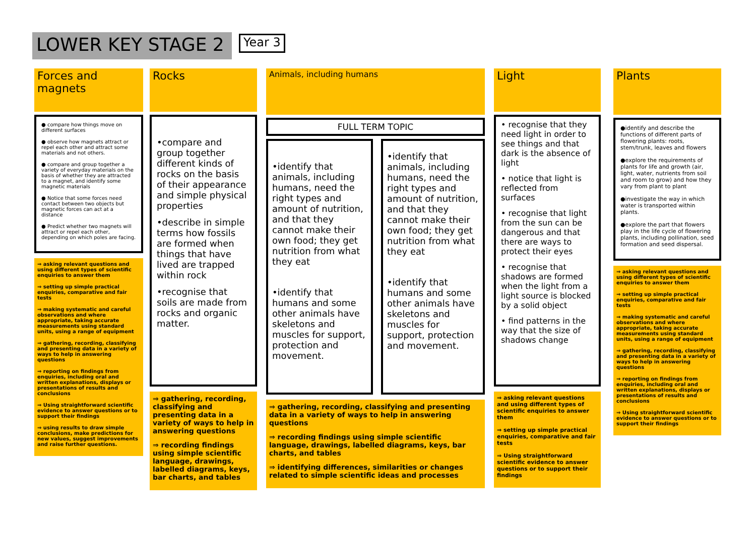LOWER KEY STAGE 2
Year 3
Forces and
magnets
● compare how things move on different surfaces
● observe how magnets attract or repel each other and attract some materials and not others.
● compare and group together a variety of everyday materials on the basis of whether they are attracted to a magnet, and identify some magnetic materials
● Notice that some forces need contact between two objects but magnetic forces can act at a distance
● Predict whether two magnets will attract or repel each other, depending on which poles are facing.
⇒ asking relevant questions and using different types of scientific enquiries to answer them
⇒ setting up simple practical enquiries, comparative and fair tests
⇒ making systematic and careful observations and where appropriate, taking accurate measurements using standard units, using a range of equipment
⇒ gathering, recording, classifying and presenting data in a variety of ways to help in answering questions
⇒ reporting on findings from enquiries, including oral and written explanations, displays or presentations of results and conclusions
⇒ Using straightforward scientific evidence to answer questions or to support their findings
⇒ using results to draw simple conclusions, make predictions for new values, suggest improvements and raise further questions.
Rocks
•compare and group together different kinds of rocks on the basis of their appearance and simple physical properties
•describe in simple terms how fossils are formed when things that have lived are trapped within rock
•recognise that soils are made from rocks and organic matter.
⇒ gathering, recording, classifying and presenting data in a variety of ways to help in answering questions
⇒ recording findings using simple scientific language, drawings, labelled diagrams, keys, bar charts, and tables
Animals, including humans
FULL TERM TOPIC
•identify that animals, including humans, need the right types and amount of nutrition, and that they cannot make their own food; they get nutrition from what they eat
•identify that humans and some other animals have skeletons and muscles for support, protection and movement.
•identify that animals, including humans, need the right types and amount of nutrition, and that they cannot make their own food; they get nutrition from what they eat
•identify that humans and some other animals have skeletons and muscles for support, protection and movement.
⇒ gathering, recording, classifying and presenting data in a variety of ways to help in answering questions
⇒ recording findings using simple scientific language, drawings, labelled diagrams, keys, bar charts, and tables
⇒ identifying differences, similarities or changes related to simple scientific ideas and processes
Light
• recognise that they need light in order to see things and that dark is the absence of light
• notice that light is reflected from surfaces
• recognise that light from the sun can be dangerous and that there are ways to protect their eyes
• recognise that shadows are formed when the light from a light source is blocked by a solid object
• find patterns in the way that the size of shadows change
⇒ asking relevant questions and using different types of scientific enquiries to answer them
⇒ setting up simple practical enquiries, comparative and fair tests
⇒ Using straightforward scientific evidence to answer questions or to support their findings
Plants
●identify and describe the functions of different parts of flowering plants: roots, stem/trunk, leaves and flowers
●explore the requirements of plants for life and growth (air, light, water, nutrients from soil and room to grow) and how they vary from plant to plant
●investigate the way in which water is transported within plants.
●explore the part that flowers play in the life cycle of flowering plants, including pollination, seed formation and seed dispersal.
⇒ asking relevant questions and using different types of scientific enquiries to answer them
⇒ setting up simple practical enquiries, comparative and fair tests
⇒ making systematic and careful observations and where appropriate, taking accurate measurements using standard units, using a range of equipment
⇒ gathering, recording, classifying and presenting data in a variety of ways to help in answering questions
⇒ reporting on findings from enquiries, including oral and written explanations, displays or presentations of results and conclusions
⇒ Using straightforward scientific evidence to answer questions or to support their findings